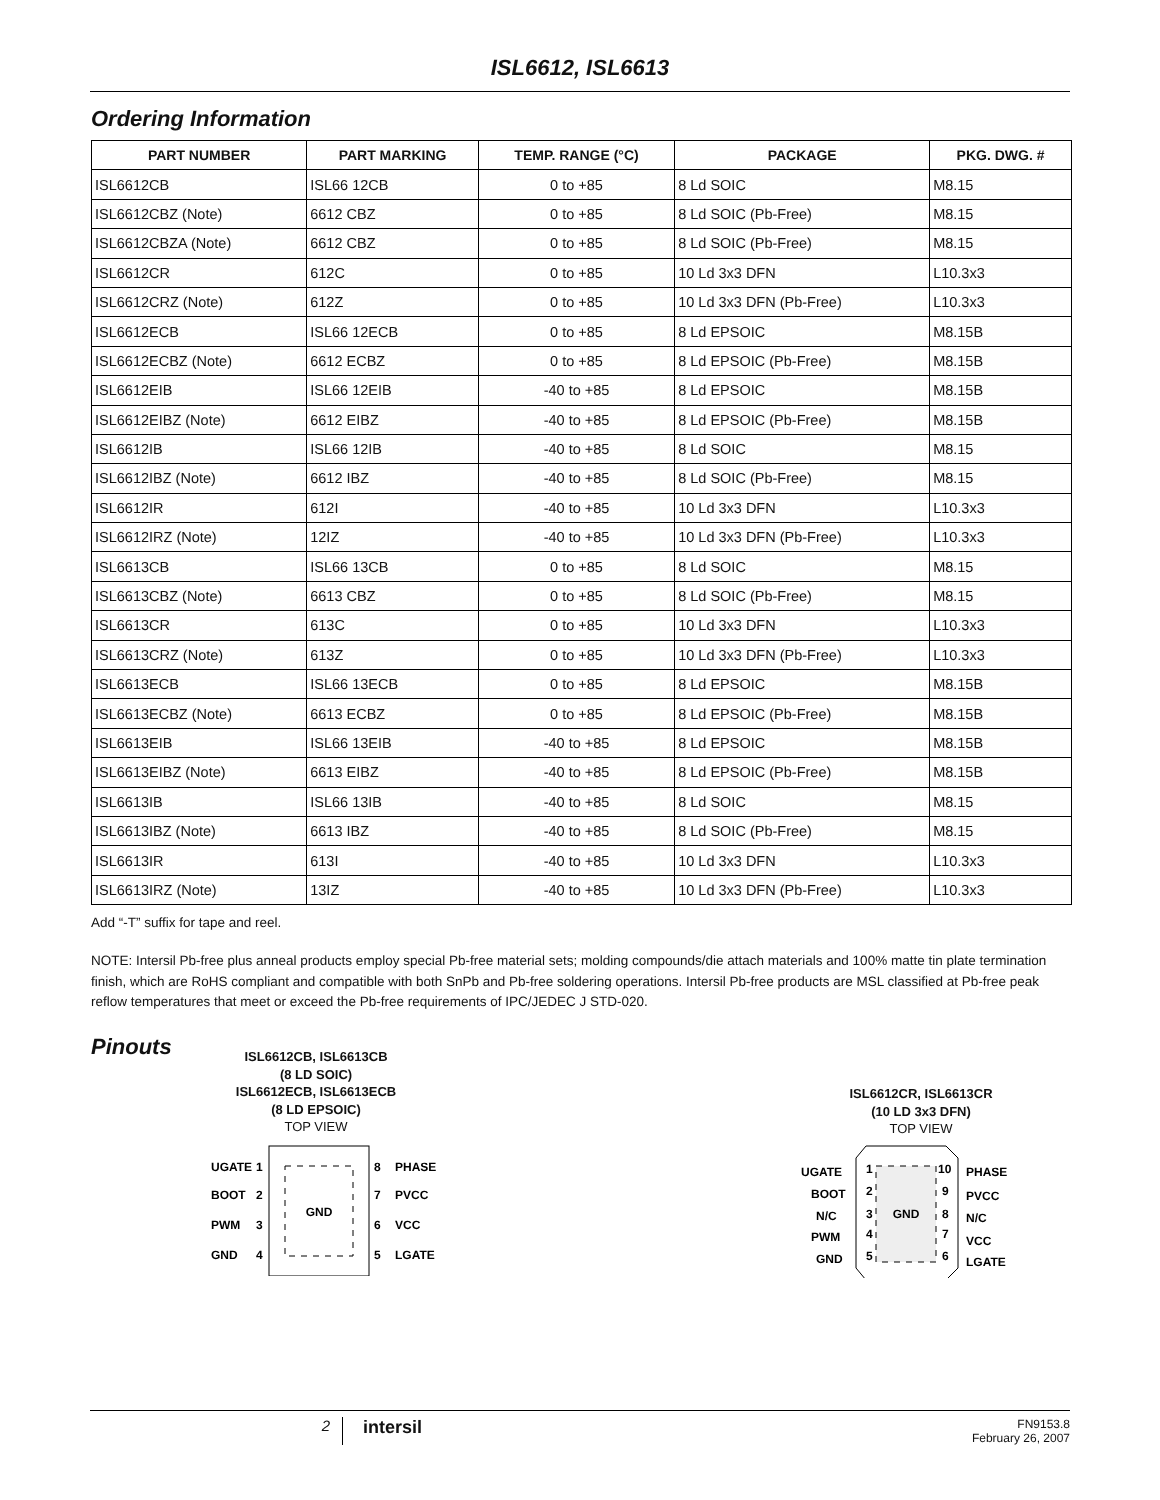ISL6612, ISL6613
Ordering Information
| PART NUMBER | PART MARKING | TEMP. RANGE (°C) | PACKAGE | PKG. DWG. # |
| --- | --- | --- | --- | --- |
| ISL6612CB | ISL66 12CB | 0 to +85 | 8 Ld SOIC | M8.15 |
| ISL6612CBZ (Note) | 6612 CBZ | 0 to +85 | 8 Ld SOIC (Pb-Free) | M8.15 |
| ISL6612CBZA (Note) | 6612 CBZ | 0 to +85 | 8 Ld SOIC (Pb-Free) | M8.15 |
| ISL6612CR | 612C | 0 to +85 | 10 Ld 3x3 DFN | L10.3x3 |
| ISL6612CRZ (Note) | 612Z | 0 to +85 | 10 Ld 3x3 DFN (Pb-Free) | L10.3x3 |
| ISL6612ECB | ISL66 12ECB | 0 to +85 | 8 Ld EPSOIC | M8.15B |
| ISL6612ECBZ (Note) | 6612 ECBZ | 0 to +85 | 8 Ld EPSOIC (Pb-Free) | M8.15B |
| ISL6612EIB | ISL66 12EIB | -40 to +85 | 8 Ld EPSOIC | M8.15B |
| ISL6612EIBZ (Note) | 6612 EIBZ | -40 to +85 | 8 Ld EPSOIC (Pb-Free) | M8.15B |
| ISL6612IB | ISL66 12IB | -40 to +85 | 8 Ld SOIC | M8.15 |
| ISL6612IBZ (Note) | 6612 IBZ | -40 to +85 | 8 Ld SOIC (Pb-Free) | M8.15 |
| ISL6612IR | 612I | -40 to +85 | 10 Ld 3x3 DFN | L10.3x3 |
| ISL6612IRZ (Note) | 12IZ | -40 to +85 | 10 Ld 3x3 DFN (Pb-Free) | L10.3x3 |
| ISL6613CB | ISL66 13CB | 0 to +85 | 8 Ld SOIC | M8.15 |
| ISL6613CBZ (Note) | 6613 CBZ | 0 to +85 | 8 Ld SOIC (Pb-Free) | M8.15 |
| ISL6613CR | 613C | 0 to +85 | 10 Ld 3x3 DFN | L10.3x3 |
| ISL6613CRZ (Note) | 613Z | 0 to +85 | 10 Ld 3x3 DFN (Pb-Free) | L10.3x3 |
| ISL6613ECB | ISL66 13ECB | 0 to +85 | 8 Ld EPSOIC | M8.15B |
| ISL6613ECBZ (Note) | 6613 ECBZ | 0 to +85 | 8 Ld EPSOIC (Pb-Free) | M8.15B |
| ISL6613EIB | ISL66 13EIB | -40 to +85 | 8 Ld EPSOIC | M8.15B |
| ISL6613EIBZ (Note) | 6613 EIBZ | -40 to +85 | 8 Ld EPSOIC (Pb-Free) | M8.15B |
| ISL6613IB | ISL66 13IB | -40 to +85 | 8 Ld SOIC | M8.15 |
| ISL6613IBZ (Note) | 6613 IBZ | -40 to +85 | 8 Ld SOIC (Pb-Free) | M8.15 |
| ISL6613IR | 613I | -40 to +85 | 10 Ld 3x3 DFN | L10.3x3 |
| ISL6613IRZ (Note) | 13IZ | -40 to +85 | 10 Ld 3x3 DFN (Pb-Free) | L10.3x3 |
Add “-T” suffix for tape and reel.
NOTE: Intersil Pb-free plus anneal products employ special Pb-free material sets; molding compounds/die attach materials and 100% matte tin plate termination finish, which are RoHS compliant and compatible with both SnPb and Pb-free soldering operations. Intersil Pb-free products are MSL classified at Pb-free peak reflow temperatures that meet or exceed the Pb-free requirements of IPC/JEDEC J STD-020.
Pinouts
ISL6612CB, ISL6613CB
(8 LD SOIC)
ISL6612ECB, ISL6613ECB
(8 LD EPSOIC)
TOP VIEW
GND
UGATE
1
BOOT
2
PWM
3
GND
4
8
PHASE
7
PVCC
6
VCC
5
LGATE
ISL6612CR, ISL6613CR
(10 LD 3x3 DFN)
TOP VIEW
GND
UGATE
1
BOOT
2
N/C
3
PWM
4
GND
5
10
PHASE
9
PVCC
8
N/C
7
VCC
6
LGATE
2
intersil
FN9153.8
February 26, 2007